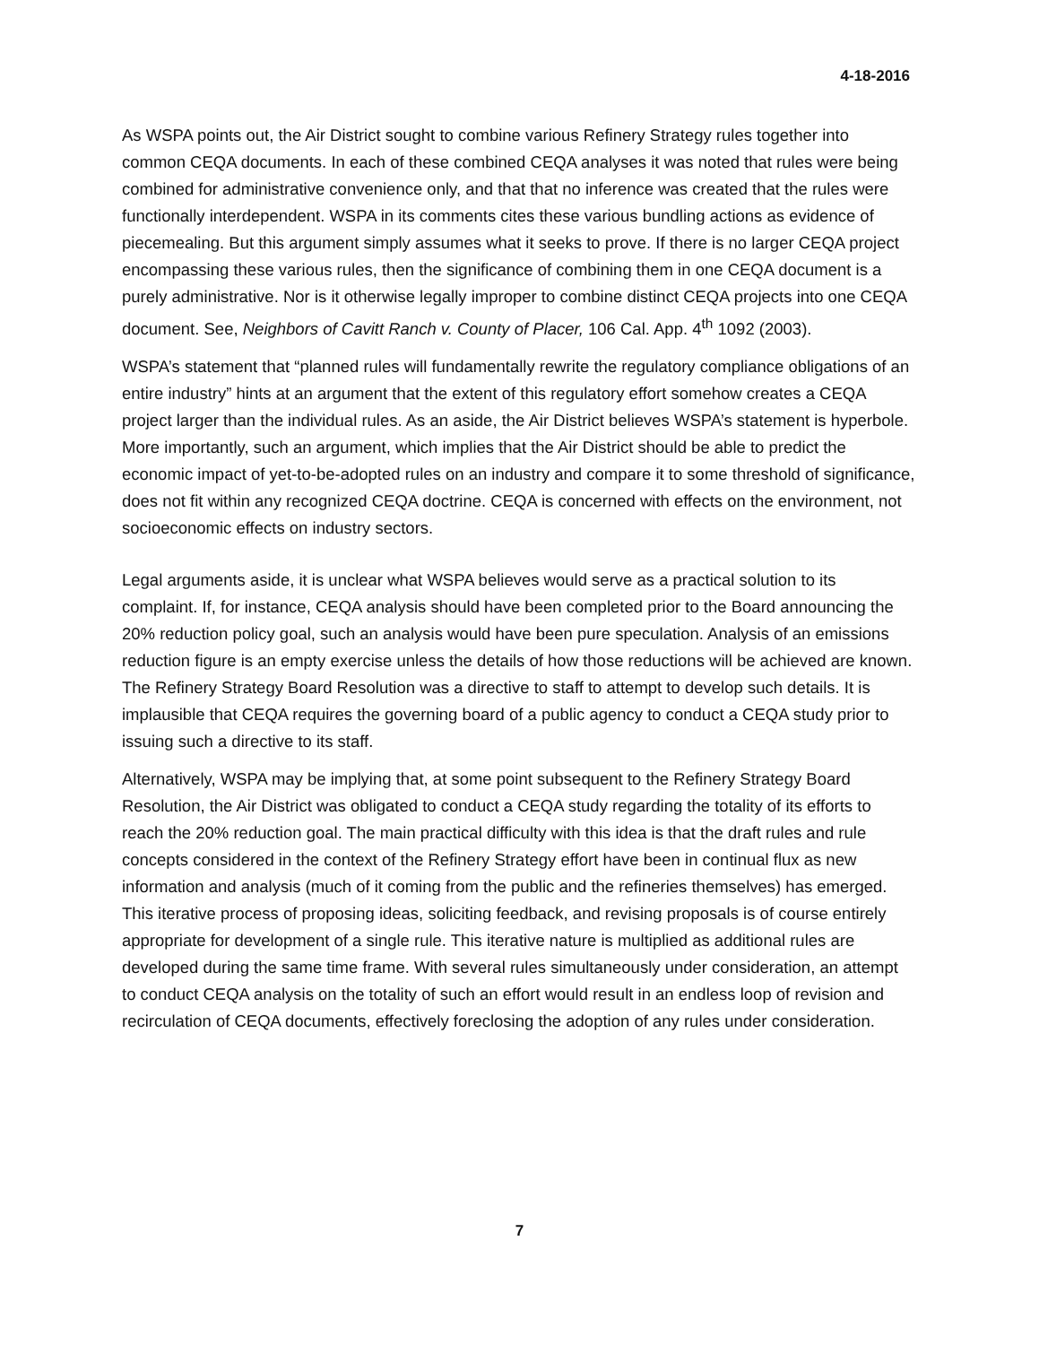4-18-2016
As WSPA points out, the Air District sought to combine various Refinery Strategy rules together into common CEQA documents. In each of these combined CEQA analyses it was noted that rules were being combined for administrative convenience only, and that that no inference was created that the rules were functionally interdependent. WSPA in its comments cites these various bundling actions as evidence of piecemealing. But this argument simply assumes what it seeks to prove. If there is no larger CEQA project encompassing these various rules, then the significance of combining them in one CEQA document is a purely administrative. Nor is it otherwise legally improper to combine distinct CEQA projects into one CEQA document. See, Neighbors of Cavitt Ranch v. County of Placer, 106 Cal. App. 4<sup>th</sup> 1092 (2003).
WSPA’s statement that “planned rules will fundamentally rewrite the regulatory compliance obligations of an entire industry” hints at an argument that the extent of this regulatory effort somehow creates a CEQA project larger than the individual rules. As an aside, the Air District believes WSPA’s statement is hyperbole. More importantly, such an argument, which implies that the Air District should be able to predict the economic impact of yet-to-be-adopted rules on an industry and compare it to some threshold of significance, does not fit within any recognized CEQA doctrine. CEQA is concerned with effects on the environment, not socioeconomic effects on industry sectors.
Legal arguments aside, it is unclear what WSPA believes would serve as a practical solution to its complaint. If, for instance, CEQA analysis should have been completed prior to the Board announcing the 20% reduction policy goal, such an analysis would have been pure speculation. Analysis of an emissions reduction figure is an empty exercise unless the details of how those reductions will be achieved are known. The Refinery Strategy Board Resolution was a directive to staff to attempt to develop such details. It is implausible that CEQA requires the governing board of a public agency to conduct a CEQA study prior to issuing such a directive to its staff.
Alternatively, WSPA may be implying that, at some point subsequent to the Refinery Strategy Board Resolution, the Air District was obligated to conduct a CEQA study regarding the totality of its efforts to reach the 20% reduction goal. The main practical difficulty with this idea is that the draft rules and rule concepts considered in the context of the Refinery Strategy effort have been in continual flux as new information and analysis (much of it coming from the public and the refineries themselves) has emerged. This iterative process of proposing ideas, soliciting feedback, and revising proposals is of course entirely appropriate for development of a single rule. This iterative nature is multiplied as additional rules are developed during the same time frame. With several rules simultaneously under consideration, an attempt to conduct CEQA analysis on the totality of such an effort would result in an endless loop of revision and recirculation of CEQA documents, effectively foreclosing the adoption of any rules under consideration.
7